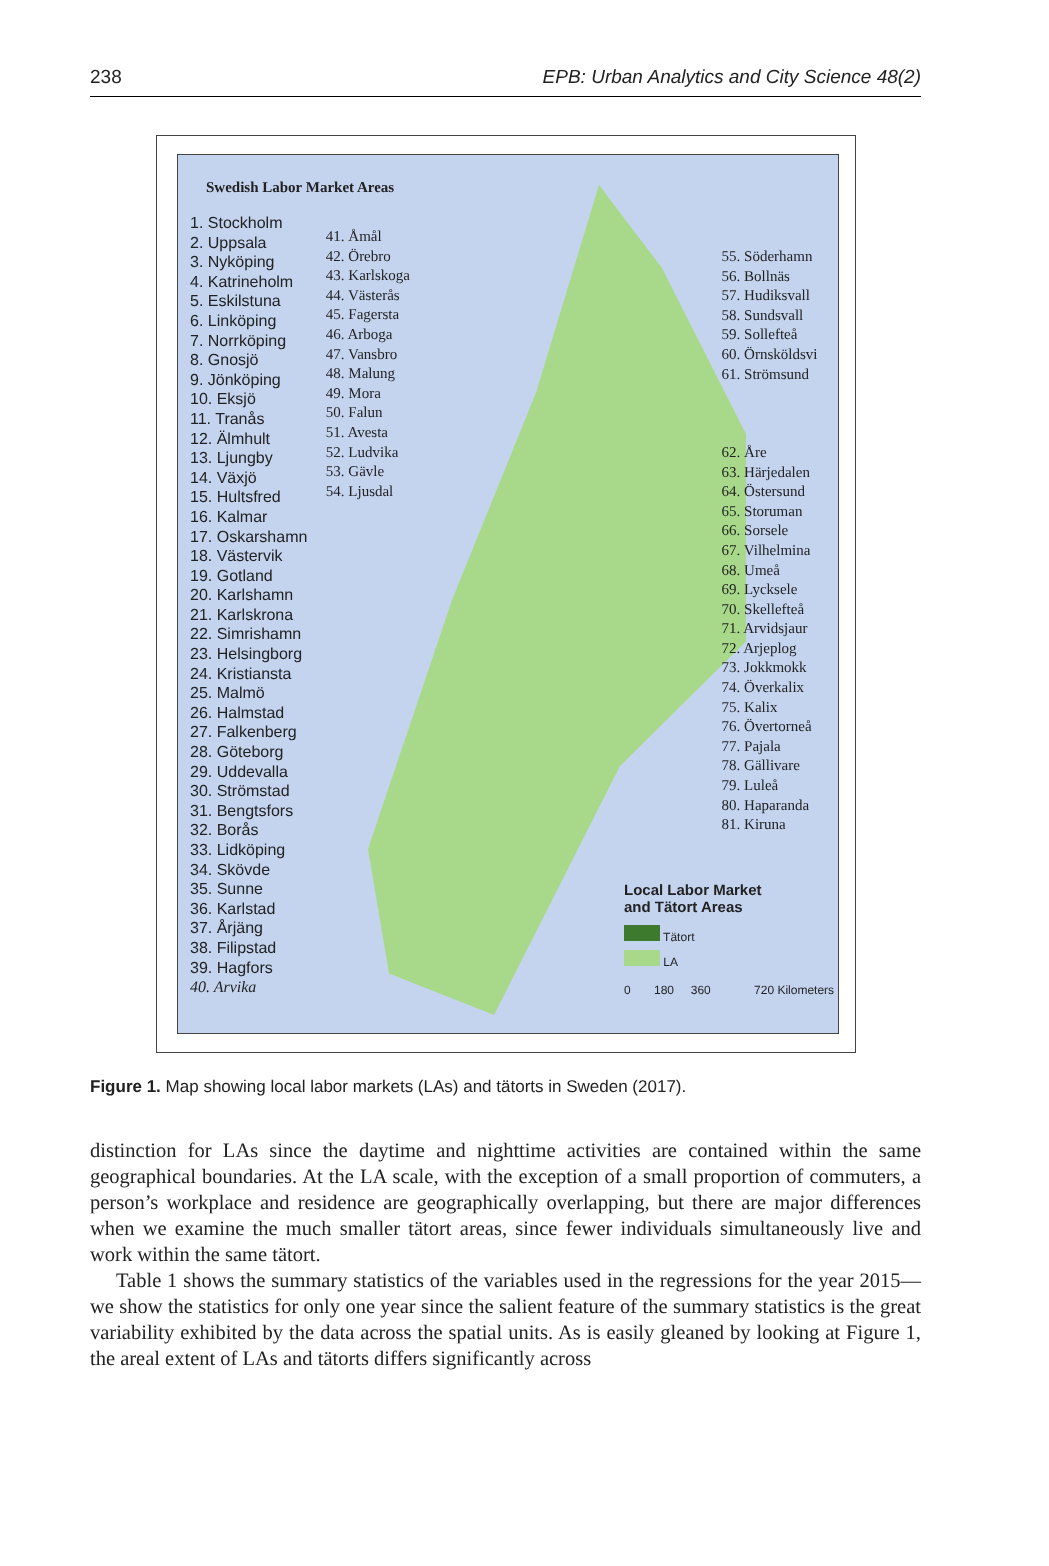238 EPB: Urban Analytics and City Science 48(2)
Swedish Labor Market Areas
1. Stockholm
2. Uppsala
3. Nyköping
4. Katrineholm
5. Eskilstuna
6. Linköping
7. Norrköping
8. Gnosjö
9. Jönköping
10. Eksjö
11. Tranås
12. Älmhult
13. Ljungby
14. Växjö
15. Hultsfred
16. Kalmar
17. Oskarshamn
18. Västervik
19. Gotland
20. Karlshamn
21. Karlskrona
22. Simrishamn
23. Helsingborg
24. Kristiansta
25. Malmö
26. Halmstad
27. Falkenberg
28. Göteborg
29. Uddevalla
30. Strömstad
31. Bengtsfors
32. Borås
33. Lidköping
34. Skövde
35. Sunne
36. Karlstad
37. Årjäng
38. Filipstad
39. Hagfors
40. Arvika
41. Åmål
42. Örebro
43. Karlskoga
44. Västerås
45. Fagersta
46. Arboga
47. Vansbro
48. Malung
49. Mora
50. Falun
51. Avesta
52. Ludvika
53. Gävle
54. Ljusdal
55. Söderhamn
56. Bollnäs
57. Hudiksvall
58. Sundsvall
59. Sollefteå
60. Örnsköldsvi
61. Strömsund
62. Åre
63. Härjedalen
64. Östersund
65. Storuman
66. Sorsele
67. Vilhelmina
68. Umeå
69. Lycksele
70. Skellefteå
71. Arvidsjaur
72. Arjeplog
73. Jokkmokk
74. Överkalix
75. Kalix
76. Övertorneå
77. Pajala
78. Gällivare
79. Luleå
80. Haparanda
81. Kiruna
Local Labor Market
and Tätort Areas
Tätort
LA
0 180 360 720 Kilometers
Figure 1. Map showing local labor markets (LAs) and tätorts in Sweden (2017).
distinction for LAs since the daytime and nighttime activities are contained within the same geographical boundaries. At the LA scale, with the exception of a small proportion of commuters, a person’s workplace and residence are geographically overlapping, but there are major differences when we examine the much smaller tätort areas, since fewer individuals simultaneously live and work within the same tätort.
Table 1 shows the summary statistics of the variables used in the regressions for the year 2015—we show the statistics for only one year since the salient feature of the summary statistics is the great variability exhibited by the data across the spatial units. As is easily gleaned by looking at Figure 1, the areal extent of LAs and tätorts differs significantly across